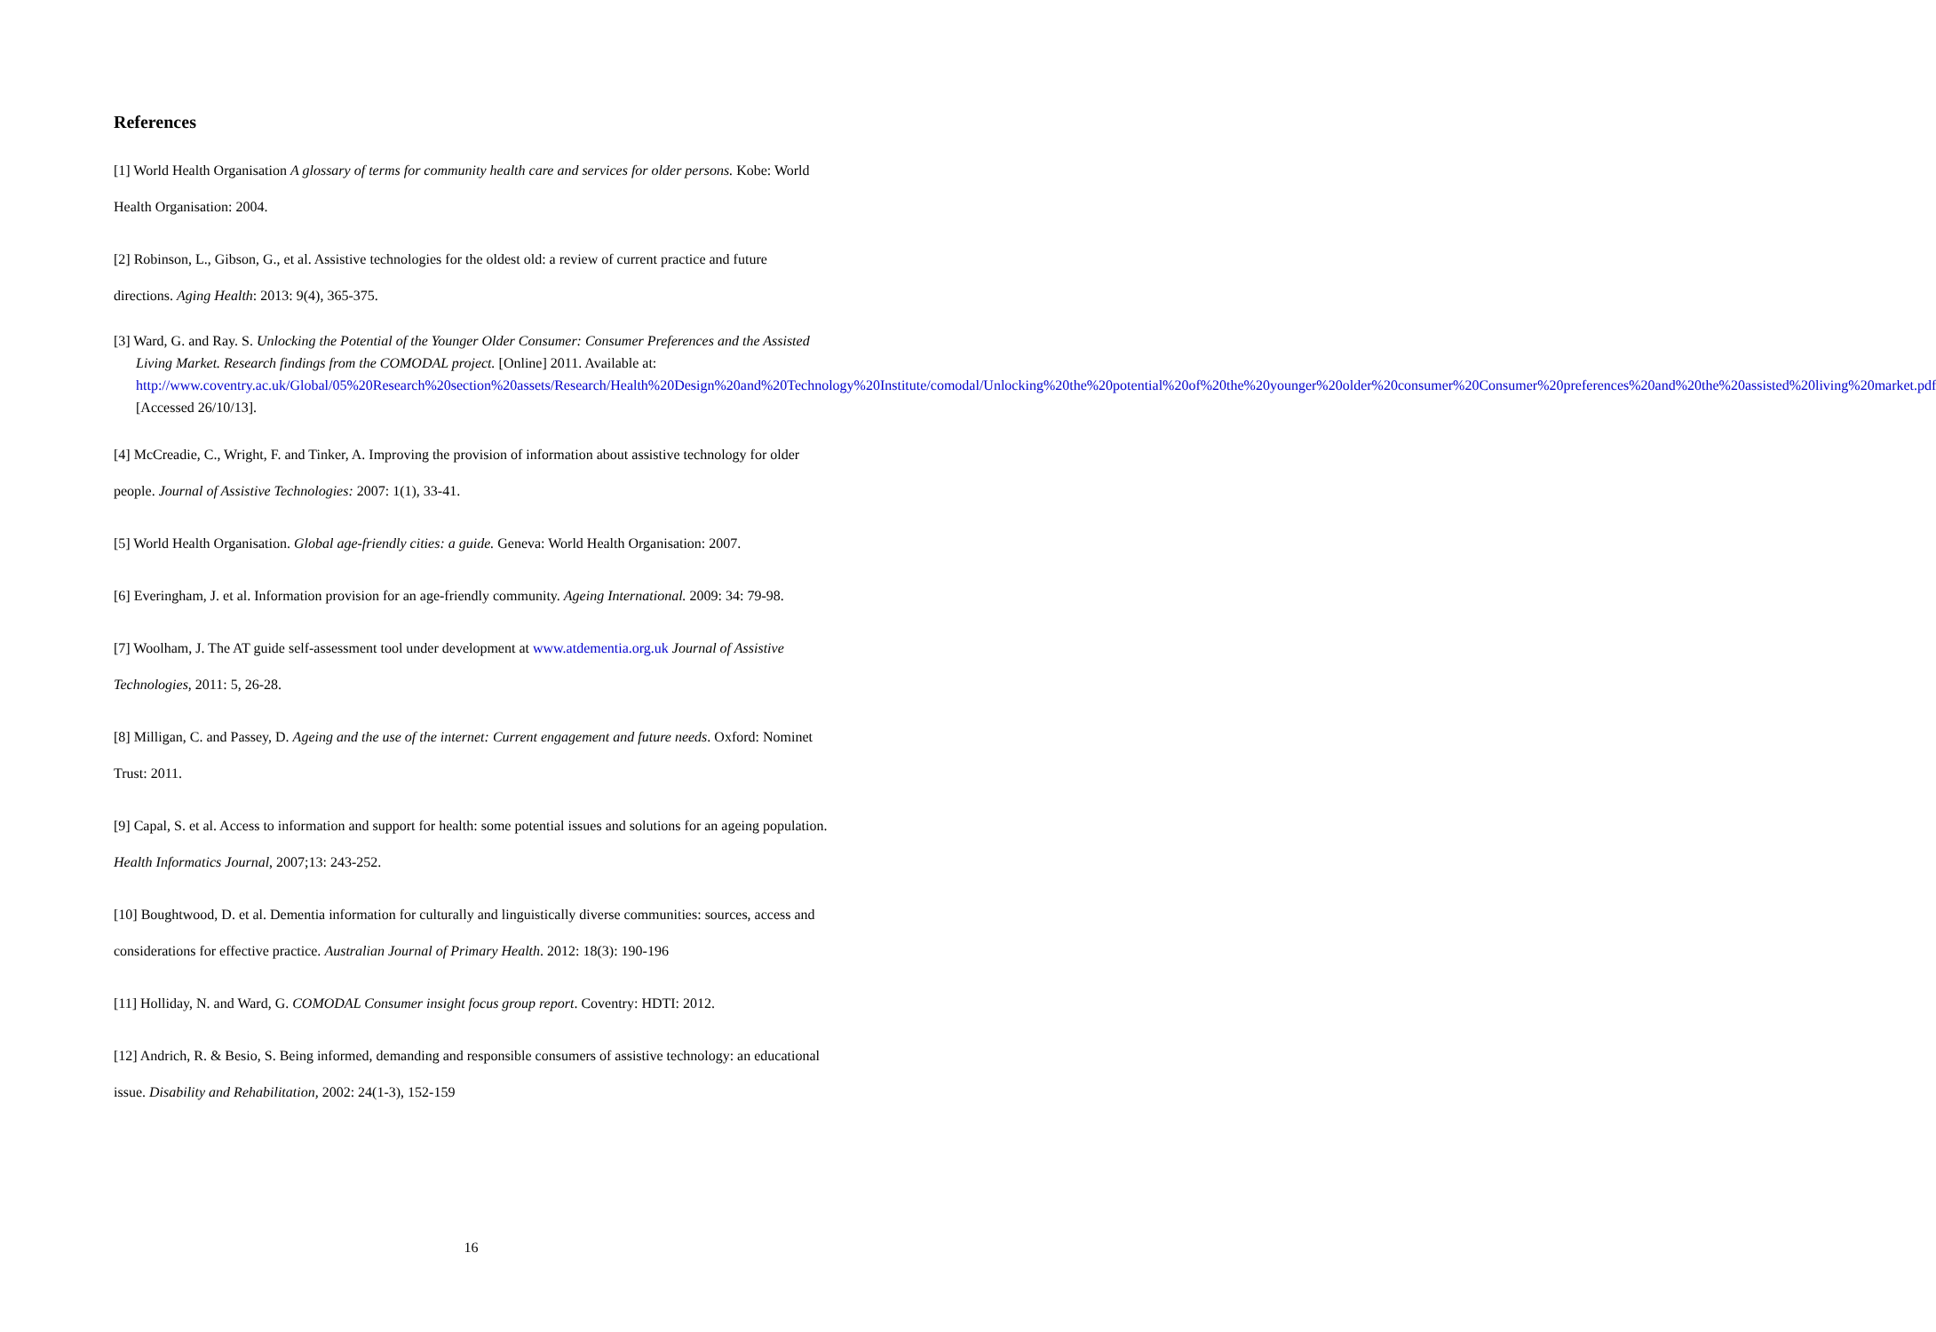References
[1] World Health Organisation A glossary of terms for community health care and services for older persons. Kobe: World Health Organisation: 2004.
[2] Robinson, L., Gibson, G., et al. Assistive technologies for the oldest old: a review of current practice and future directions. Aging Health: 2013: 9(4), 365-375.
[3] Ward, G. and Ray. S. Unlocking the Potential of the Younger Older Consumer: Consumer Preferences and the Assisted Living Market. Research findings from the COMODAL project. [Online] 2011. Available at: http://www.coventry.ac.uk/Global/05%20Research%20section%20assets/Research/Health%20Design%20and%20Technology%20Institute/comodal/Unlocking%20the%20potential%20of%20the%20younger%20older%20consumer%20Consumer%20preferences%20and%20the%20assisted%20living%20market.pdf [Accessed 26/10/13].
[4] McCreadie, C., Wright, F. and Tinker, A. Improving the provision of information about assistive technology for older people. Journal of Assistive Technologies: 2007: 1(1), 33-41.
[5] World Health Organisation. Global age-friendly cities: a guide. Geneva: World Health Organisation: 2007.
[6] Everingham, J. et al. Information provision for an age-friendly community. Ageing International. 2009: 34: 79-98.
[7] Woolham, J. The AT guide self-assessment tool under development at www.atdementia.org.uk Journal of Assistive Technologies, 2011: 5, 26-28.
[8] Milligan, C. and Passey, D. Ageing and the use of the internet: Current engagement and future needs. Oxford: Nominet Trust: 2011.
[9] Capal, S. et al. Access to information and support for health: some potential issues and solutions for an ageing population. Health Informatics Journal, 2007;13: 243-252.
[10] Boughtwood, D. et al. Dementia information for culturally and linguistically diverse communities: sources, access and considerations for effective practice. Australian Journal of Primary Health. 2012: 18(3): 190-196
[11] Holliday, N. and Ward, G. COMODAL Consumer insight focus group report. Coventry: HDTI: 2012.
[12] Andrich, R. & Besio, S. Being informed, demanding and responsible consumers of assistive technology: an educational issue. Disability and Rehabilitation, 2002: 24(1-3), 152-159
16